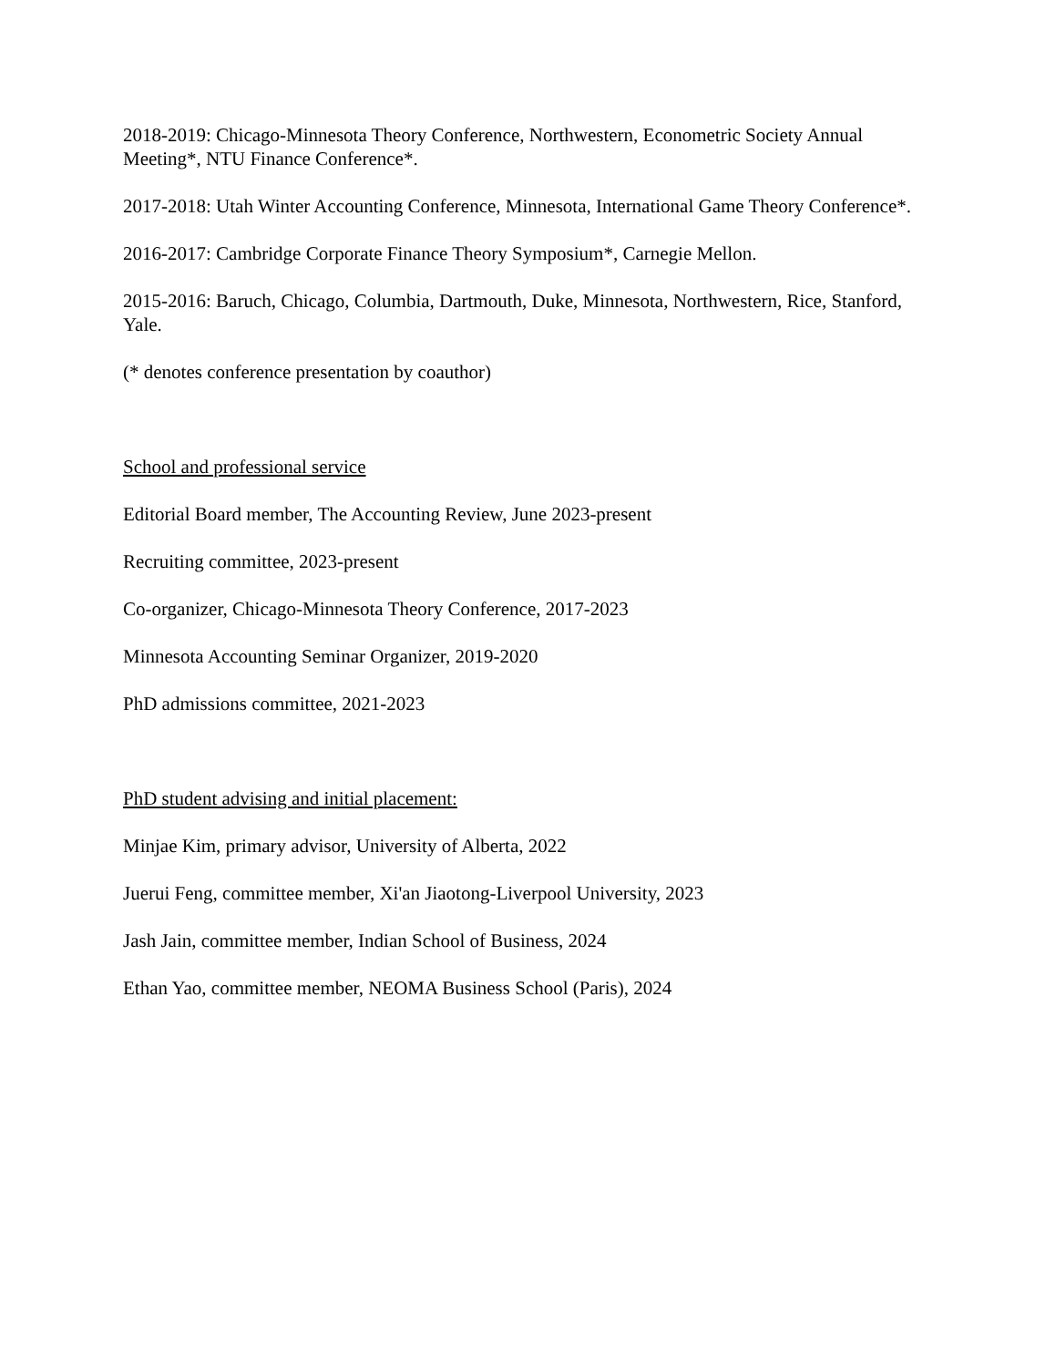2018-2019: Chicago-Minnesota Theory Conference, Northwestern, Econometric Society Annual Meeting*, NTU Finance Conference*.
2017-2018: Utah Winter Accounting Conference, Minnesota, International Game Theory Conference*.
2016-2017: Cambridge Corporate Finance Theory Symposium*, Carnegie Mellon.
2015-2016: Baruch, Chicago, Columbia, Dartmouth, Duke, Minnesota, Northwestern, Rice, Stanford, Yale.
(* denotes conference presentation by coauthor)
School and professional service
Editorial Board member, The Accounting Review, June 2023-present
Recruiting committee, 2023-present
Co-organizer, Chicago-Minnesota Theory Conference, 2017-2023
Minnesota Accounting Seminar Organizer, 2019-2020
PhD admissions committee, 2021-2023
PhD student advising and initial placement:
Minjae Kim, primary advisor, University of Alberta, 2022
Juerui Feng, committee member, Xi'an Jiaotong-Liverpool University, 2023
Jash Jain, committee member, Indian School of Business, 2024
Ethan Yao, committee member, NEOMA Business School (Paris), 2024